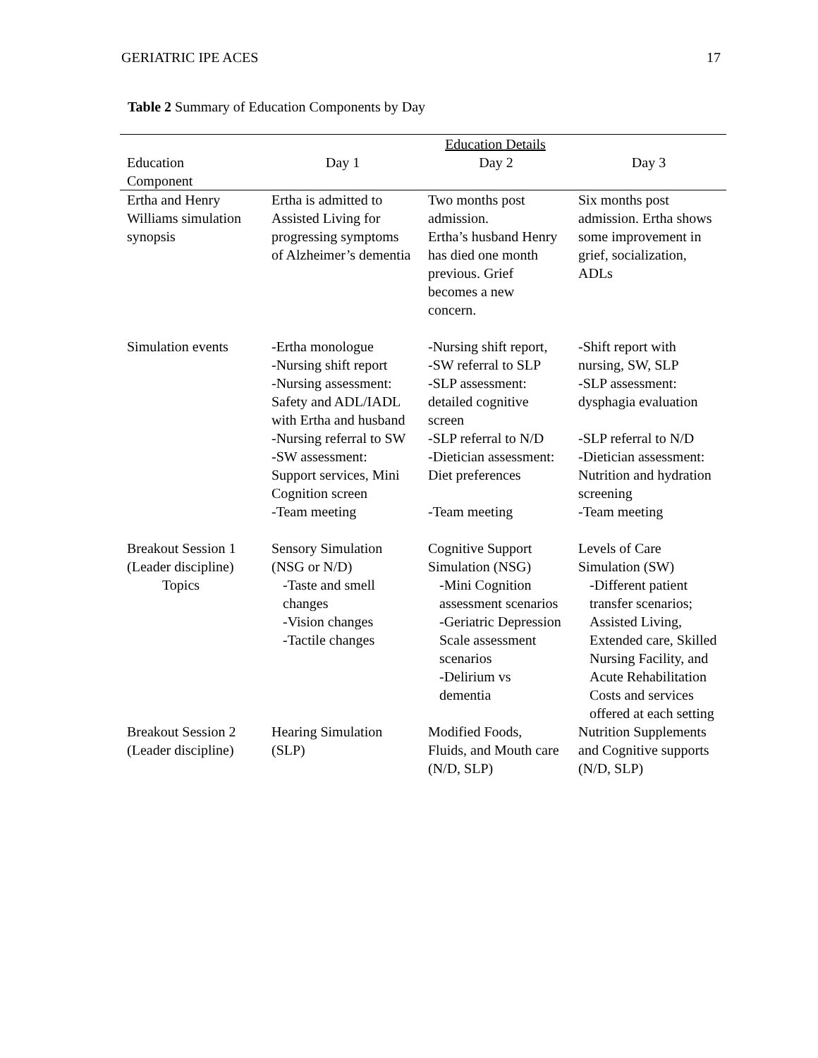GERIATRIC IPE ACES 17
Table 2 Summary of Education Components by Day
| | Education Details | | |
| --- | --- | --- | --- |
| Education Component | Day 1 | Day 2 | Day 3 |
| Ertha and Henry Williams simulation synopsis | Ertha is admitted to Assisted Living for progressing symptoms of Alzheimer’s dementia | Two months post admission. Ertha’s husband Henry has died one month previous. Grief becomes a new concern. | Six months post admission. Ertha shows some improvement in grief, socialization, ADLs |
| Simulation events | -Ertha monologue -Nursing shift report -Nursing assessment: Safety and ADL/IADL with Ertha and husband | -Nursing shift report, -SW referral to SLP -SLP assessment: detailed cognitive screen | -Shift report with nursing, SW, SLP -SLP assessment: dysphagia evaluation |
| | -Nursing referral to SW | -SLP referral to N/D | -SLP referral to N/D |
| | -SW assessment: Support services, Mini Cognition screen | -Dietician assessment: Diet preferences | -Dietician assessment: Nutrition and hydration screening |
| | -Team meeting | -Team meeting | -Team meeting |
| Breakout Session 1 (Leader discipline) Topics | Sensory Simulation (NSG or N/D) -Taste and smell changes -Vision changes -Tactile changes | Cognitive Support Simulation (NSG) -Mini Cognition assessment scenarios -Geriatric Depression Scale assessment scenarios -Delirium vs dementia | Levels of Care Simulation (SW) -Different patient transfer scenarios; Assisted Living, Extended care, Skilled Nursing Facility, and Acute Rehabilitation Costs and services offered at each setting |
| Breakout Session 2 (Leader discipline) | Hearing Simulation (SLP) | Modified Foods, Fluids, and Mouth care (N/D, SLP) | Nutrition Supplements and Cognitive supports (N/D, SLP) |